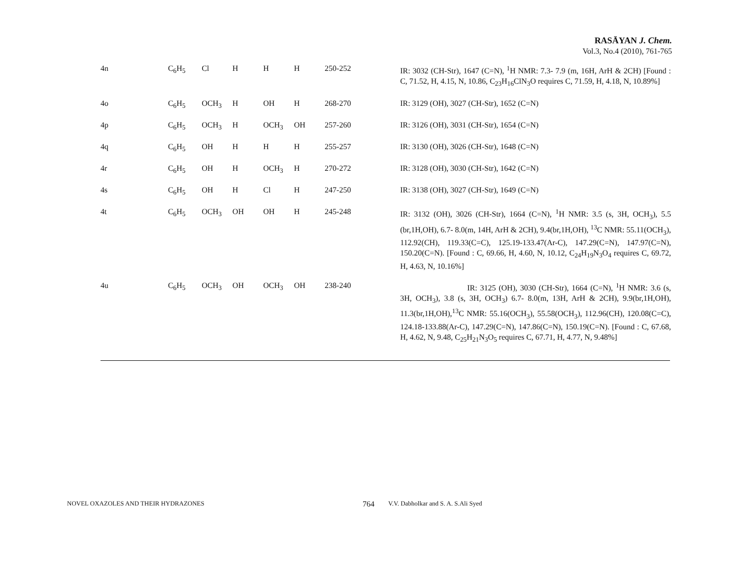RASĀYAN J. Chem.
Vol.3, No.4 (2010), 761-765
| 4n | C<sub>6</sub>H<sub>5</sub> | Cl | H | H | H | 250-252 | IR: 3032 (CH-Str), 1647 (C=N), <sup>1</sup>H NMR: 7.3- 7.9 (m, 16H, ArH & 2CH) [Found : C, 71.52, H, 4.15, N, 10.86, C<sub>23</sub>H<sub>16</sub>ClN<sub>3</sub>O requires C, 71.59, H, 4.18, N, 10.89%] |
| 4o | C<sub>6</sub>H<sub>5</sub> | OCH<sub>3</sub> | H | OH | H | 268-270 | IR: 3129 (OH), 3027 (CH-Str), 1652 (C=N) |
| 4p | C<sub>6</sub>H<sub>5</sub> | OCH<sub>3</sub> | H | OCH<sub>3</sub> | OH | 257-260 | IR: 3126 (OH), 3031 (CH-Str), 1654 (C=N) |
| 4q | C<sub>6</sub>H<sub>5</sub> | OH | H | H | H | 255-257 | IR: 3130 (OH), 3026 (CH-Str), 1648 (C=N) |
| 4r | C<sub>6</sub>H<sub>5</sub> | OH | H | OCH<sub>3</sub> | H | 270-272 | IR: 3128 (OH), 3030 (CH-Str), 1642 (C=N) |
| 4s | C<sub>6</sub>H<sub>5</sub> | OH | H | Cl | H | 247-250 | IR: 3138 (OH), 3027 (CH-Str), 1649 (C=N) |
| 4t | C<sub>6</sub>H<sub>5</sub> | OCH<sub>3</sub> | OH | OH | H | 245-248 | IR: 3132 (OH), 3026 (CH-Str), 1664 (C=N), <sup>1</sup>H NMR: 3.5 (s, 3H, OCH<sub>3</sub>), 5.5 (br,1H,OH), 6.7- 8.0(m, 14H, ArH & 2CH), 9.4(br,1H,OH), <sup>13</sup>C NMR: 55.11(OCH<sub>3</sub>), 112.92(CH), 119.33(C=C), 125.19-133.47(Ar-C), 147.29(C=N), 147.97(C=N), 150.20(C=N). [Found : C, 69.66, H, 4.60, N, 10.12, C<sub>24</sub>H<sub>19</sub>N<sub>3</sub>O<sub>4</sub> requires C, 69.72, H, 4.63, N, 10.16%] |
| 4u | C<sub>6</sub>H<sub>5</sub> | OCH<sub>3</sub> | OH | OCH<sub>3</sub> | OH | 238-240 | IR: 3125 (OH), 3030 (CH-Str), 1664 (C=N), <sup>1</sup>H NMR: 3.6 (s, 3H, OCH<sub>3</sub>), 3.8 (s, 3H, OCH<sub>3</sub>) 6.7- 8.0(m, 13H, ArH & 2CH), 9.9(br,1H,OH), 11.3(br,1H,OH),<sup>13</sup>C NMR: 55.16(OCH<sub>3</sub>), 55.58(OCH<sub>3</sub>), 112.96(CH), 120.08(C=C), 124.18-133.88(Ar-C), 147.29(C=N), 147.86(C=N), 150.19(C=N). [Found : C, 67.68, H, 4.62, N, 9.48, C<sub>25</sub>H<sub>21</sub>N<sub>3</sub>O<sub>5</sub> requires C, 67.71, H, 4.77, N, 9.48%] |
NOVEL OXAZOLES AND THEIR HYDRAZONES 764 V.V. Dabholkar and S. A. S.Ali Syed